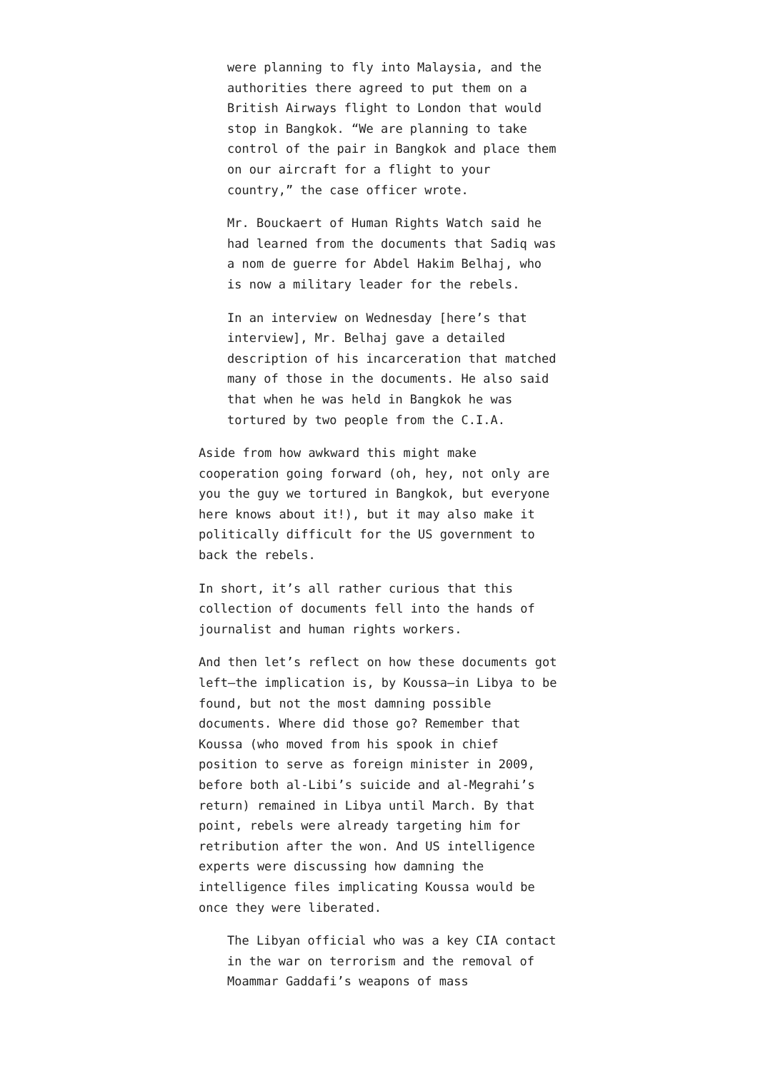were planning to fly into Malaysia, and the authorities there agreed to put them on a British Airways flight to London that would stop in Bangkok. “We are planning to take control of the pair in Bangkok and place them on our aircraft for a flight to your country,” the case officer wrote.
Mr. Bouckaert of Human Rights Watch said he had learned from the documents that Sadiq was a nom de guerre for Abdel Hakim Belhaj, who is now a military leader for the rebels.
In an interview on Wednesday [here’s that interview], Mr. Belhaj gave a detailed description of his incarceration that matched many of those in the documents. He also said that when he was held in Bangkok he was tortured by two people from the C.I.A.
Aside from how awkward this might make cooperation going forward (oh, hey, not only are you the guy we tortured in Bangkok, but everyone here knows about it!), but it may also make it politically difficult for the US government to back the rebels.
In short, it’s all rather curious that this collection of documents fell into the hands of journalist and human rights workers.
And then let’s reflect on how these documents got left–the implication is, by Koussa–in Libya to be found, but not the most damning possible documents. Where did those go? Remember that Koussa (who moved from his spook in chief position to serve as foreign minister in 2009, before both al-Libi’s suicide and al-Megrahi’s return) remained in Libya until March. By that point, rebels were already targeting him for retribution after the won. And US intelligence experts were discussing how damning the intelligence files implicating Koussa would be once they were liberated.
The Libyan official who was a key CIA contact in the war on terrorism and the removal of Moammar Gaddafi’s weapons of mass